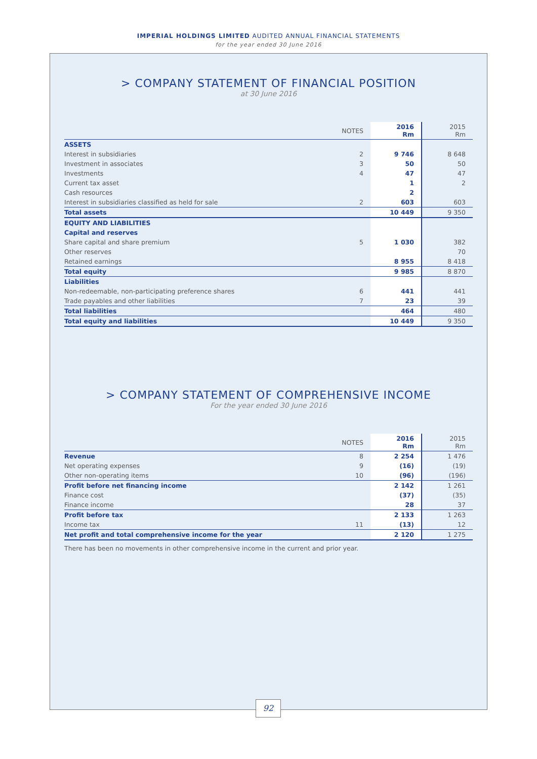IMPERIAL HOLDINGS LIMITED AUDITED ANNUAL FINANCIAL STATEMENTS
for the year ended 30 June 2016
> COMPANY STATEMENT OF FINANCIAL POSITION
at 30 June 2016
| | NOTES | 2016 Rm | 2015 Rm |
| --- | --- | --- | --- |
| ASSETS | | | |
| Interest in subsidiaries | 2 | 9 746 | 8 648 |
| Investment in associates | 3 | 50 | 50 |
| Investments | 4 | 47 | 47 |
| Current tax asset | | 1 | 2 |
| Cash resources | | 2 | |
| Interest in subsidiaries classified as held for sale | 2 | 603 | 603 |
| Total assets | | 10 449 | 9 350 |
| EQUITY AND LIABILITIES | | | |
| Capital and reserves | | | |
| Share capital and share premium | 5 | 1 030 | 382 |
| Other reserves | | | 70 |
| Retained earnings | | 8 955 | 8 418 |
| Total equity | | 9 985 | 8 870 |
| Liabilities | | | |
| Non-redeemable, non-participating preference shares | 6 | 441 | 441 |
| Trade payables and other liabilities | 7 | 23 | 39 |
| Total liabilities | | 464 | 480 |
| Total equity and liabilities | | 10 449 | 9 350 |
> COMPANY STATEMENT OF COMPREHENSIVE INCOME
For the year ended 30 June 2016
| | NOTES | 2016 Rm | 2015 Rm |
| --- | --- | --- | --- |
| Revenue | 8 | 2 254 | 1 476 |
| Net operating expenses | 9 | (16) | (19) |
| Other non-operating items | 10 | (96) | (196) |
| Profit before net financing income | | 2 142 | 1 261 |
| Finance cost | | (37) | (35) |
| Finance income | | 28 | 37 |
| Profit before tax | | 2 133 | 1 263 |
| Income tax | 11 | (13) | 12 |
| Net profit and total comprehensive income for the year | | 2 120 | 1 275 |
There has been no movements in other comprehensive income in the current and prior year.
92